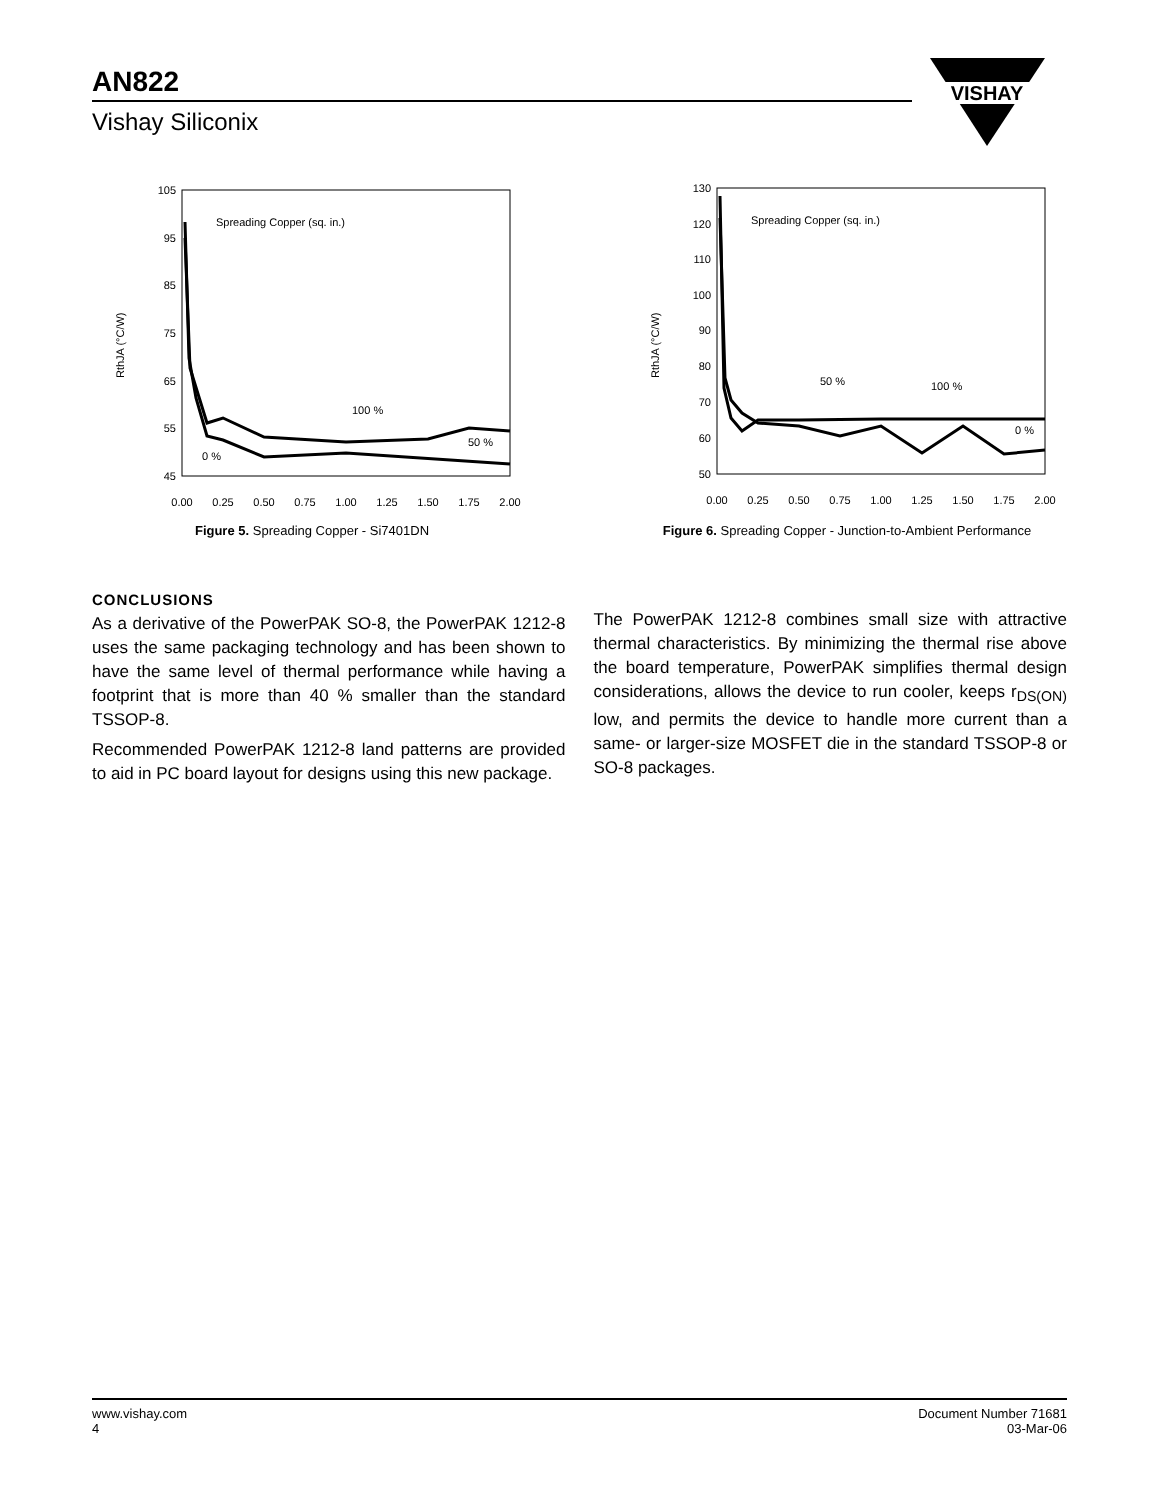AN822
Vishay Siliconix
VISHAY
105
95
85
75
65
55
45
0.00
0.25
0.50
0.75
1.00
1.25
1.50
1.75
2.00
Spreading Copper (sq. in.)
100 %
50 %
0 %
RthJA (°C/W)
Figure 5. Spreading Copper - Si7401DN
130
120
110
100
90
80
70
60
50
0.00
0.25
0.50
0.75
1.00
1.25
1.50
1.75
2.00
Spreading Copper (sq. in.)
50 %
100 %
0 %
RthJA (°C/W)
Figure 6. Spreading Copper - Junction-to-Ambient Performance
CONCLUSIONS
As a derivative of the PowerPAK SO-8, the PowerPAK 1212-8 uses the same packaging technology and has been shown to have the same level of thermal performance while having a footprint that is more than 40 % smaller than the standard TSSOP-8.
Recommended PowerPAK 1212-8 land patterns are provided to aid in PC board layout for designs using this new package.
The PowerPAK 1212-8 combines small size with attractive thermal characteristics. By minimizing the thermal rise above the board temperature, PowerPAK simplifies thermal design considerations, allows the device to run cooler, keeps r<sub>DS(ON)</sub> low, and permits the device to handle more current than a same- or larger-size MOSFET die in the standard TSSOP-8 or SO-8 packages.
www.vishay.com
4
Document Number 71681
03-Mar-06